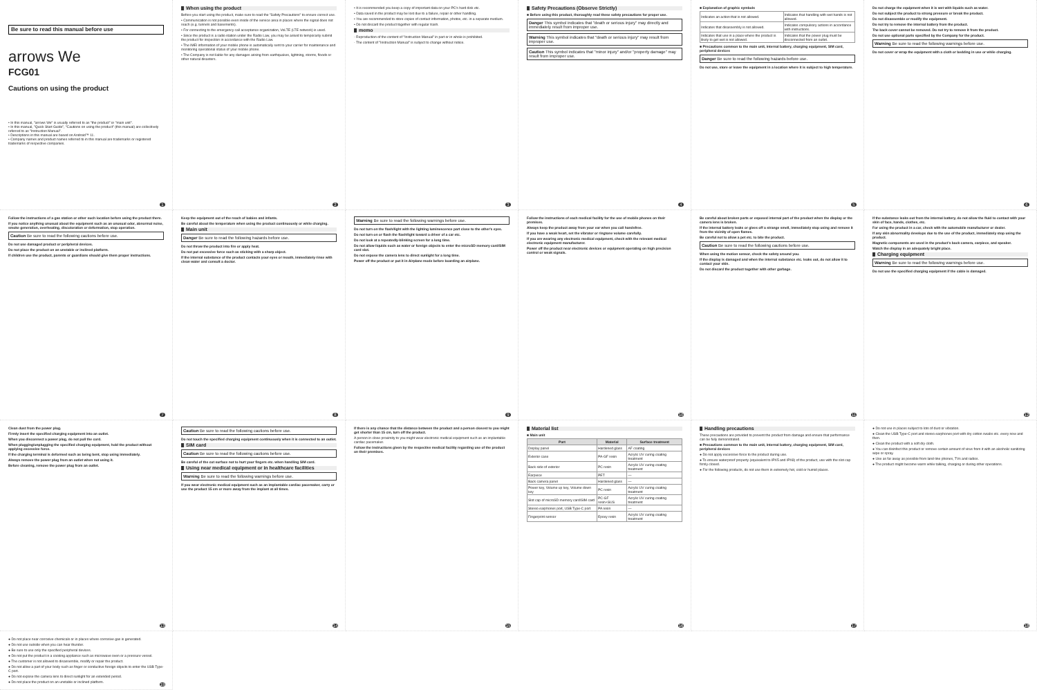Be sure to read this manual before use
arrows We
FCG01
Cautions on using the product
• In this manual, "arrows We" is usually referred to as "the product" or "main unit".
• In this manual, "Quick Start Guide", "Cautions on using the product" (this manual) are collectively referred to as "Instruction Manual".
• Descriptions in this manual are based on Android™ 11.
• Company names and product names referred to in this manual are trademarks or registered trademarks of respective companies.
1
When using the product
Before you start using the product, make sure to read the "Safety Precautions" to ensure correct use.
• Communication is not possible even inside of the service area in places where the signal does not reach (e.g. tunnels and basements).
• For connecting to the emergency call acceptance organization, VoLTE (LTE network) is used.
• Since the product is a radio station under the Radio Law, you may be asked to temporarily submit the product for inspection in accordance with the Radio Law.
• The IMEI information of your mobile phone is automatically sent to your carrier for maintenance and monitoring operational status of your mobile phone.
• The Company is not liable for any damages arising from earthquakes, lightning, storms, floods or other natural disasters.
2
• It is recommended you keep a copy of important data on your PC's hard disk etc.
• Data saved in the product may be lost due to a failure, repair or other handling.
• You are recommended to store copies of contact information, photos, etc. in a separate medium.
• Do not discard the product together with regular trash.
memo
· Reproduction of the content of "Instruction Manual" in part or in whole is prohibited.
· The content of "Instruction Manual" is subject to change without notice.
3
Safety Precautions (Observe Strictly)
■ Before using this product, thoroughly read these safety precautions for proper use.
Danger This symbol indicates that "death or serious injury" may directly and immediately result from improper use.
Warning This symbol indicates that "death or serious injury" may result from improper use.
Caution This symbol indicates that "minor injury" and/or "property damage" may result from improper use.
4
■ Explanation of graphic symbols
| Indicates an action that is not allowed. | Indicates that handling with wet hands is not allowed. |
| Indicates that disassembly is not allowed. | Indicates compulsory actions in accordance with instructions. |
| Indicates that use in a place where the product is likely to get wet is not allowed. | Indicates that the power plug must be disconnected from an outlet. |
■ Precautions common to the main unit, internal battery, charging equipment, SIM card, peripheral devices
Danger Be sure to read the following hazards before use.
Do not use, store or leave the equipment in a location where it is subject to high temperature.
5
Do not charge the equipment when it is wet with liquids such as water.
Do not subject the product to strong pressure or break the product.
Do not disassemble or modify the equipment.
Do not try to remove the internal battery from the product.
The back cover cannot be removed. Do not try to remove it from the product.
Do not use optional parts specified by the Company for the product.
Warning Be sure to read the following warnings before use.
Do not cover or wrap the equipment with a cloth or bedding in use or while charging.
6
Follow the instructions of a gas station or other such location before using the product there.
If you notice anything unusual about the equipment such as an unusual odor, abnormal noise, smoke generation, overheating, discoloration or deformation, stop operation.
Caution Be sure to read the following cautions before use.
Do not use damaged product or peripheral devices.
Do not place the product on an unstable or inclined platform.
If children use the product, parents or guardians should give them proper instructions.
7
Keep the equipment out of the reach of babies and infants.
Be careful about the temperature when using the product continuously or while charging.
Main unit
Danger Be sure to read the following hazards before use.
Do not throw the product into fire or apply heat.
Do not put excessive force such as sticking with a sharp object.
If the internal substance of the product contacts your eyes or mouth, immediately rinse with clean water and consult a doctor.
8
Warning Be sure to read the following warnings before use.
Do not turn on the flash/light with the lighting luminescence part close to the other's eyes.
Do not turn on or flash the flash/light toward a driver of a car etc.
Do not look at a repeatedly-blinking screen for a long time.
Do not allow liquids such as water or foreign objects to enter the microSD memory card/SIM card slot.
Do not expose the camera lens to direct sunlight for a long time.
Power off the product or put it in Airplane mode before boarding an airplane.
9
Follow the instructions of each medical facility for the use of mobile phones on their premises.
Always keep the product away from your ear when you call handsfree.
If you have a weak heart, set the vibrator or ringtone volume carefully.
If you are wearing any electronic medical equipment, check with the relevant medical electronic equipment manufacturer.
Power off the product near electronic devices or equipment operating on high precision control or weak signals.
10
Be careful about broken parts or exposed internal part of the product when the display or the camera lens is broken.
If the internal battery leaks or gives off a strange smell, immediately stop using and remove it from the vicinity of open flames.
Be careful not to allow a pet etc. to bite the product.
Caution Be sure to read the following cautions before use.
When using the motion sensor, check the safety around you.
If the display is damaged and when the internal substance etc. leaks out, do not allow it to contact your skin.
Do not discard the product together with other garbage.
11
If the substance leaks out from the internal battery, do not allow the fluid to contact with your skin of face, hands, clothes, etc.
For using the product in a car, check with the automobile manufacturer or dealer.
If any skin abnormality develops due to the use of the product, immediately stop using the product.
Magnetic components are used in the product's back camera, earpiece, and speaker.
Watch the display in an adequately bright place.
Charging equipment
Warning Be sure to read the following warnings before use.
Do not use the specified charging equipment if the cable is damaged.
12
Clean dust from the power plug.
Firmly insert the specified charging equipment into an outlet.
When you disconnect a power plug, do not pull the cord.
When plugging/unplugging the specified charging equipment, hold the product without applying excessive force.
If the charging terminal is deformed such as being bent, stop using immediately.
Always remove the power plug from an outlet when not using it.
Before cleaning, remove the power plug from an outlet.
13
Caution Be sure to read the following cautions before use.
Do not touch the specified charging equipment continuously when it is connected to an outlet.
SIM card
Caution Be sure to read the following cautions before use.
Be careful of the cut surface not to hurt your fingers etc. when handling SIM card.
Using near medical equipment or in healthcare facilities
Warning Be sure to read the following warnings before use.
If you wear electronic medical equipment such as an implantable cardiac pacemaker, carry or use the product 15 cm or more away from the implant at all times.
14
If there is any chance that the distance between the product and a person closest to you might get shorter than 15 cm, turn off the product.
A person in close proximity to you might wear electronic medical equipment such as an implantable cardiac pacemaker.
Follow the instructions given by the respective medical facility regarding use of the product on their premises.
15
Material list
■ Main unit
| Part | Material | Surface treatment |
| --- | --- | --- |
| Display panel | Hardened glass | AF coating |
| Exterior case | PA-GF resin | Acrylic UV curing coating treatment |
| Back side of exterior | PC resin | Acrylic UV curing coating treatment |
| Earpiece | PET | — |
| Back camera panel | Hardened glass | — |
| Power key, Volume up key, Volume down key | PC resin | Acrylic UV curing coating treatment |
| Slot cap of microSD memory card/SIM card | PC-GF resin+SUS | Acrylic UV curing coating treatment |
| Stereo earphones port, USB Type-C port | PA resin | — |
| Fingerprint sensor | Epoxy resin | Acrylic UV curing coating treatment |
16
Handling precautions
These precautions are provided to prevent the product from damage and ensure that performance can be fully demonstrated.
■ Precautions common to the main unit, internal battery, charging equipment, SIM card, peripheral devices
● Do not apply excessive force to the product during use.
● To ensure waterproof property (equivalent to IPX5 and IPX8) of the product, use with the slot cap firmly closed.
● For the following products, do not use them in extremely hot, cold or humid places.
17
● Do not use in places subject to lots of dust or vibration.
● Clean the USB Type-C port and stereo earphones port with dry cotton swabs etc. every now and then.
● Clean the product with a soft dry cloth.
● You can disinfect this product or remove certain amount of virus from it with an alcoholic sanitizing wipe or spray.
● Use as far away as possible from land-line phones, TVs and radios.
● The product might become warm while talking, charging or during other operations.
18
● Do not place near corrosive chemicals or in places where corrosive gas is generated.
● Do not use outside when you can hear thunder.
● Be sure to use only the specified peripheral devices.
● Do not put the product in a cooking appliance such as microwave oven or a pressure vessel.
● The customer is not allowed to disassemble, modify or repair the product.
● Do not allow a part of your body such as finger or conductive foreign objects to enter the USB Type-C port.
● Do not expose the camera lens to direct sunlight for an extended period.
● Do not place the product on an unstable or inclined platform.
19